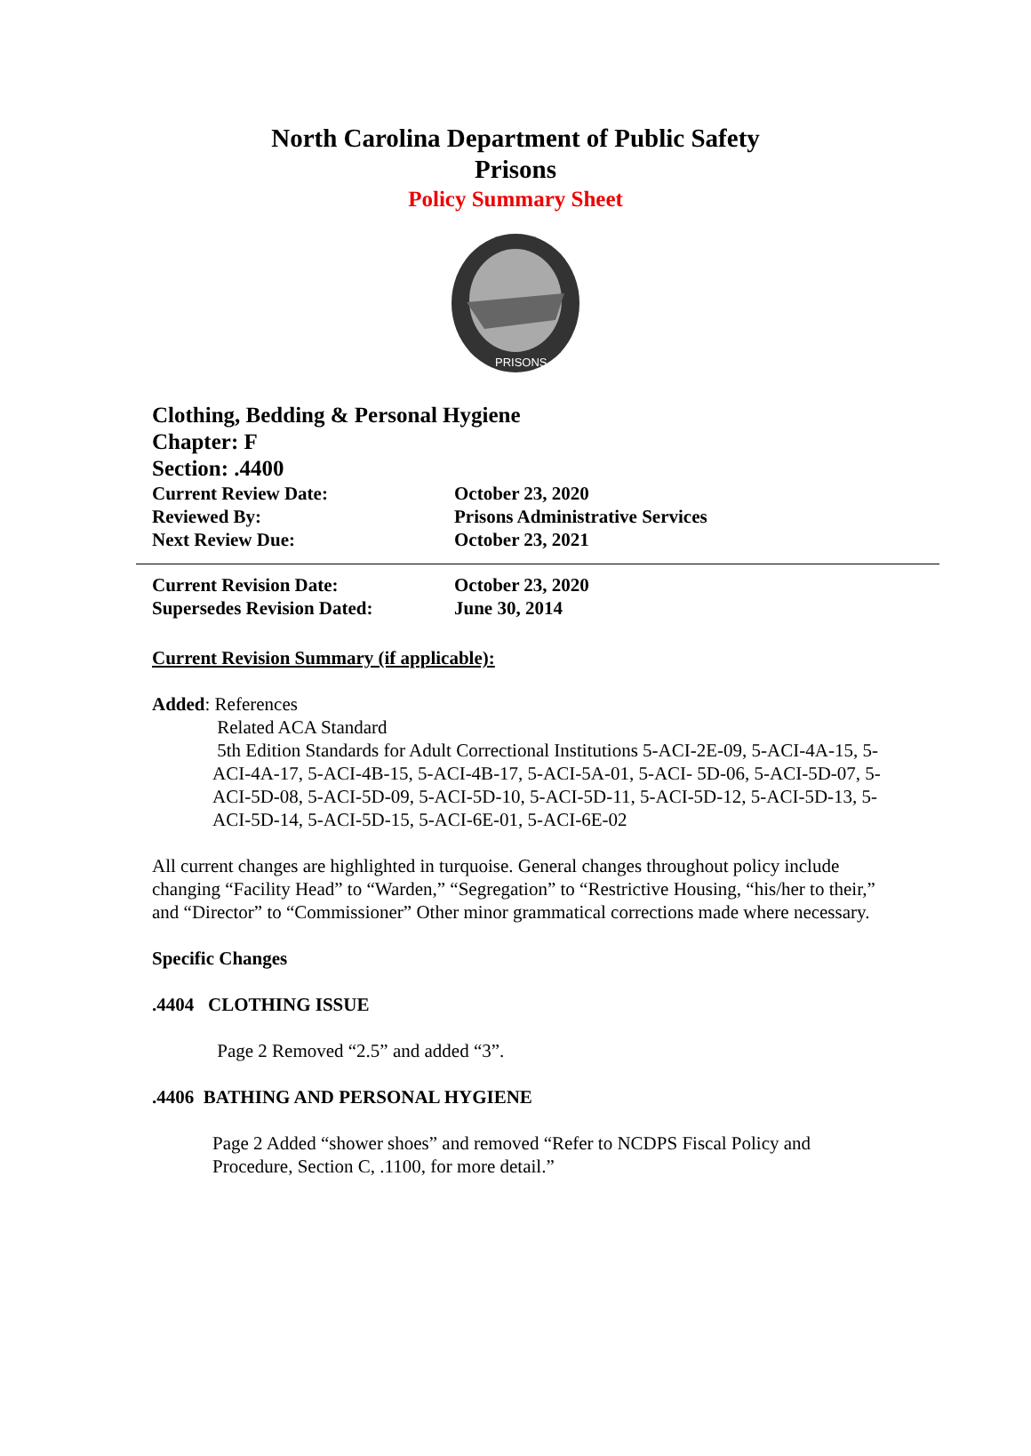North Carolina Department of Public Safety
Prisons
Policy Summary Sheet
PRISONS
Clothing, Bedding & Personal Hygiene
Chapter: F
Section: .4400
Current Review Date: October 23, 2020
Reviewed By: Prisons Administrative Services
Next Review Due: October 23, 2021
Current Revision Date: October 23, 2020
Supersedes Revision Dated: June 30, 2014
Current Revision Summary (if applicable):
Added: References
Related ACA Standard
5th Edition Standards for Adult Correctional Institutions 5-ACI-2E-09, 5-ACI-4A-15, 5-ACI-4A-17, 5-ACI-4B-15, 5-ACI-4B-17, 5-ACI-5A-01, 5-ACI- 5D-06, 5-ACI-5D-07, 5-ACI-5D-08, 5-ACI-5D-09, 5-ACI-5D-10, 5-ACI-5D-11, 5-ACI-5D-12, 5-ACI-5D-13, 5-ACI-5D-14, 5-ACI-5D-15, 5-ACI-6E-01, 5-ACI-6E-02
All current changes are highlighted in turquoise. General changes throughout policy include changing “Facility Head” to “Warden,” “Segregation” to “Restrictive Housing, “his/her to their,” and “Director” to “Commissioner” Other minor grammatical corrections made where necessary.
Specific Changes
.4404 CLOTHING ISSUE
Page 2 Removed “2.5” and added “3”.
.4406 BATHING AND PERSONAL HYGIENE
Page 2 Added “shower shoes” and removed “Refer to NCDPS Fiscal Policy and Procedure, Section C, .1100, for more detail.”